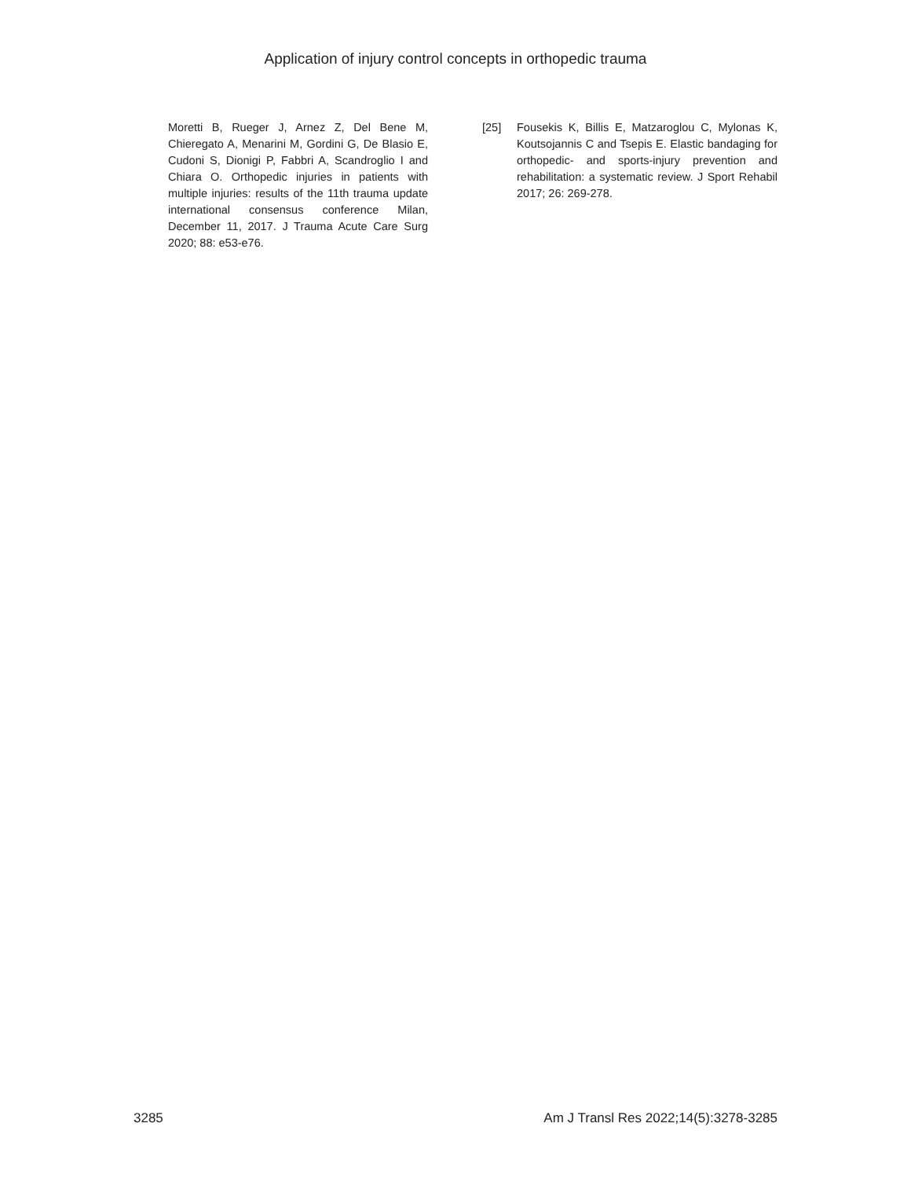Application of injury control concepts in orthopedic trauma
Moretti B, Rueger J, Arnez Z, Del Bene M, Chieregato A, Menarini M, Gordini G, De Blasio E, Cudoni S, Dionigi P, Fabbri A, Scandroglio I and Chiara O. Orthopedic injuries in patients with multiple injuries: results of the 11th trauma update international consensus conference Milan, December 11, 2017. J Trauma Acute Care Surg 2020; 88: e53-e76.
[25] Fousekis K, Billis E, Matzaroglou C, Mylonas K, Koutsojannis C and Tsepis E. Elastic bandaging for orthopedic- and sports-injury prevention and rehabilitation: a systematic review. J Sport Rehabil 2017; 26: 269-278.
3285 Am J Transl Res 2022;14(5):3278-3285